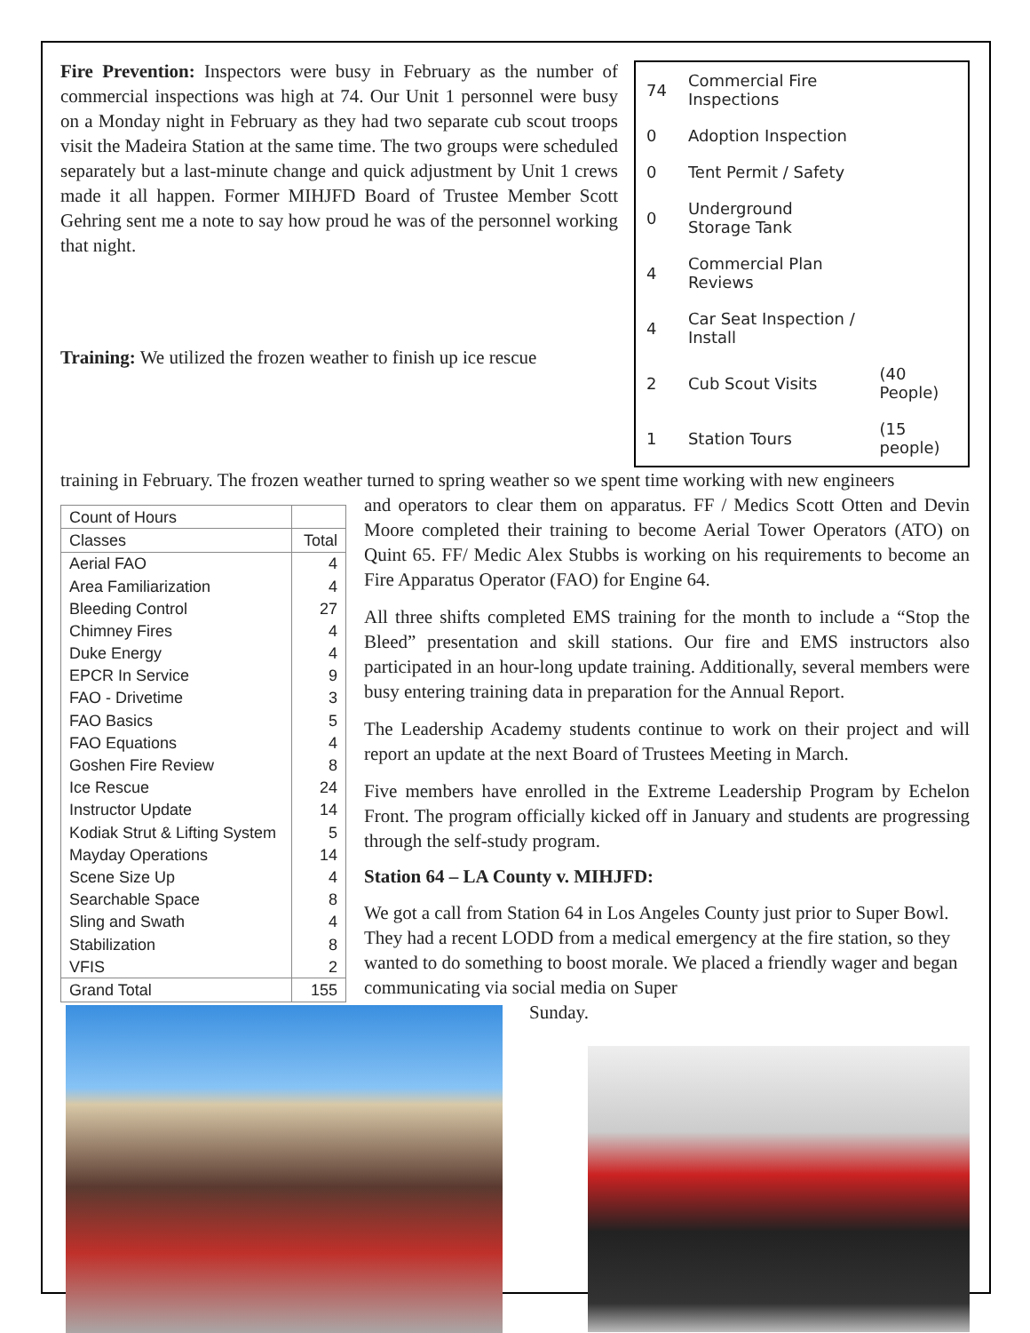Fire Prevention: Inspectors were busy in February as the number of commercial inspections was high at 74. Our Unit 1 personnel were busy on a Monday night in February as they had two separate cub scout troops visit the Madeira Station at the same time. The two groups were scheduled separately but a last-minute change and quick adjustment by Unit 1 crews made it all happen. Former MIHJFD Board of Trustee Member Scott Gehring sent me a note to say how proud he was of the personnel working that night.
Training: We utilized the frozen weather to finish up ice rescue
| 74 | Commercial Fire Inspections | |
| 0 | Adoption Inspection | |
| 0 | Tent Permit / Safety | |
| 0 | Underground Storage Tank | |
| 4 | Commercial Plan Reviews | |
| 4 | Car Seat Inspection / Install | |
| 2 | Cub Scout Visits | (40 People) |
| 1 | Station Tours | (15 people) |
training in February. The frozen weather turned to spring weather so we spent time working with new engineers
| Count of Hours | |
| Classes | Total |
| Aerial FAO | 4 |
| Area Familiarization | 4 |
| Bleeding Control | 27 |
| Chimney Fires | 4 |
| Duke Energy | 4 |
| EPCR In Service | 9 |
| FAO - Drivetime | 3 |
| FAO Basics | 5 |
| FAO Equations | 4 |
| Goshen Fire Review | 8 |
| Ice Rescue | 24 |
| Instructor Update | 14 |
| Kodiak Strut & Lifting System | 5 |
| Mayday Operations | 14 |
| Scene Size Up | 4 |
| Searchable Space | 8 |
| Sling and Swath | 4 |
| Stabilization | 8 |
| VFIS | 2 |
| Grand Total | 155 |
and operators to clear them on apparatus. FF / Medics Scott Otten and Devin Moore completed their training to become Aerial Tower Operators (ATO) on Quint 65. FF/ Medic Alex Stubbs is working on his requirements to become an Fire Apparatus Operator (FAO) for Engine 64.
All three shifts completed EMS training for the month to include a “Stop the Bleed” presentation and skill stations. Our fire and EMS instructors also participated in an hour-long update training. Additionally, several members were busy entering training data in preparation for the Annual Report.
The Leadership Academy students continue to work on their project and will report an update at the next Board of Trustees Meeting in March.
Five members have enrolled in the Extreme Leadership Program by Echelon Front. The program officially kicked off in January and students are progressing through the self-study program.
Station 64 – LA County v. MIHJFD:
We got a call from Station 64 in Los Angeles County just prior to Super Bowl. They had a recent LODD from a medical emergency at the fire station, so they wanted to do something to boost morale. We placed a friendly wager and began communicating via social media on Super
Sunday.